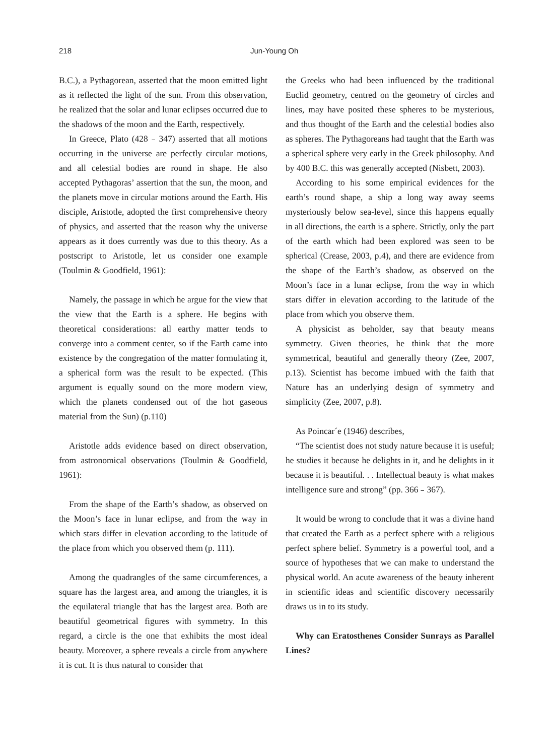218 Jun-Young Oh
B.C.), a Pythagorean, asserted that the moon emitted light as it reflected the light of the sun. From this observation, he realized that the solar and lunar eclipses occurred due to the shadows of the moon and the Earth, respectively.
In Greece, Plato (428﹣347) asserted that all motions occurring in the universe are perfectly circular motions, and all celestial bodies are round in shape. He also accepted Pythagoras’ assertion that the sun, the moon, and the planets move in circular motions around the Earth. His disciple, Aristotle, adopted the first comprehensive theory of physics, and asserted that the reason why the universe appears as it does currently was due to this theory. As a postscript to Aristotle, let us consider one example (Toulmin & Goodfield, 1961):
Namely, the passage in which he argue for the view that the view that the Earth is a sphere. He begins with theoretical considerations: all earthy matter tends to converge into a comment center, so if the Earth came into existence by the congregation of the matter formulating it, a spherical form was the result to be expected. (This argument is equally sound on the more modern view, which the planets condensed out of the hot gaseous material from the Sun) (p.110)
Aristotle adds evidence based on direct observation, from astronomical observations (Toulmin & Goodfield, 1961):
From the shape of the Earth’s shadow, as observed on the Moon’s face in lunar eclipse, and from the way in which stars differ in elevation according to the latitude of the place from which you observed them (p. 111).
Among the quadrangles of the same circumferences, a square has the largest area, and among the triangles, it is the equilateral triangle that has the largest area. Both are beautiful geometrical figures with symmetry. In this regard, a circle is the one that exhibits the most ideal beauty. Moreover, a sphere reveals a circle from anywhere it is cut. It is thus natural to consider that
the Greeks who had been influenced by the traditional Euclid geometry, centred on the geometry of circles and lines, may have posited these spheres to be mysterious, and thus thought of the Earth and the celestial bodies also as spheres. The Pythagoreans had taught that the Earth was a spherical sphere very early in the Greek philosophy. And by 400 B.C. this was generally accepted (Nisbett, 2003).
According to his some empirical evidences for the earth’s round shape, a ship a long way away seems mysteriously below sea-level, since this happens equally in all directions, the earth is a sphere. Strictly, only the part of the earth which had been explored was seen to be spherical (Crease, 2003, p.4), and there are evidence from the shape of the Earth’s shadow, as observed on the Moon’s face in a lunar eclipse, from the way in which stars differ in elevation according to the latitude of the place from which you observe them.
A physicist as beholder, say that beauty means symmetry. Given theories, he think that the more symmetrical, beautiful and generally theory (Zee, 2007, p.13). Scientist has become imbued with the faith that Nature has an underlying design of symmetry and simplicity (Zee, 2007, p.8).
As Poincar´e (1946) describes,
“The scientist does not study nature because it is useful; he studies it because he delights in it, and he delights in it because it is beautiful. . . Intellectual beauty is what makes intelligence sure and strong” (pp. 366﹣367).
It would be wrong to conclude that it was a divine hand that created the Earth as a perfect sphere with a religious perfect sphere belief. Symmetry is a powerful tool, and a source of hypotheses that we can make to understand the physical world. An acute awareness of the beauty inherent in scientific ideas and scientific discovery necessarily draws us in to its study.
Why can Eratosthenes Consider Sunrays as Parallel Lines?